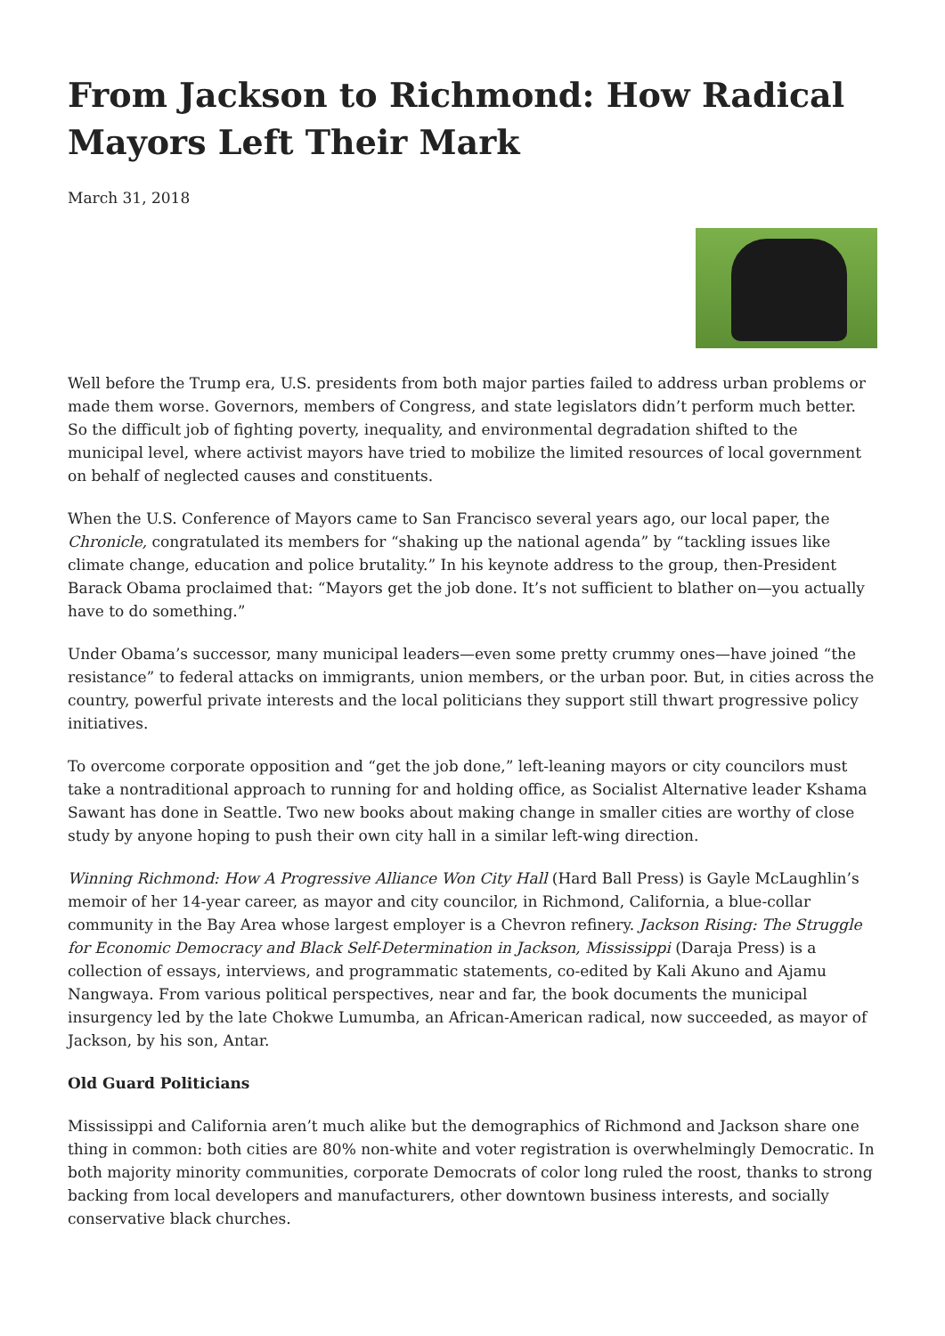From Jackson to Richmond: How Radical Mayors Left Their Mark
March 31, 2018
Well before the Trump era, U.S. presidents from both major parties failed to address urban problems or made them worse. Governors, members of Congress, and state legislators didn’t perform much better. So the difficult job of fighting poverty, inequality, and environmental degradation shifted to the municipal level, where activist mayors have tried to mobilize the limited resources of local government on behalf of neglected causes and constituents.
When the U.S. Conference of Mayors came to San Francisco several years ago, our local paper, the Chronicle, congratulated its members for “shaking up the national agenda” by “tackling issues like climate change, education and police brutality.” In his keynote address to the group, then-President Barack Obama proclaimed that: “Mayors get the job done. It’s not sufficient to blather on—you actually have to do something.”
Under Obama’s successor, many municipal leaders—even some pretty crummy ones—have joined “the resistance” to federal attacks on immigrants, union members, or the urban poor. But, in cities across the country, powerful private interests and the local politicians they support still thwart progressive policy initiatives.
To overcome corporate opposition and “get the job done,” left-leaning mayors or city councilors must take a nontraditional approach to running for and holding office, as Socialist Alternative leader Kshama Sawant has done in Seattle. Two new books about making change in smaller cities are worthy of close study by anyone hoping to push their own city hall in a similar left-wing direction.
Winning Richmond: How A Progressive Alliance Won City Hall (Hard Ball Press) is Gayle McLaughlin’s memoir of her 14-year career, as mayor and city councilor, in Richmond, California, a blue-collar community in the Bay Area whose largest employer is a Chevron refinery. Jackson Rising: The Struggle for Economic Democracy and Black Self-Determination in Jackson, Mississippi (Daraja Press) is a collection of essays, interviews, and programmatic statements, co-edited by Kali Akuno and Ajamu Nangwaya. From various political perspectives, near and far, the book documents the municipal insurgency led by the late Chokwe Lumumba, an African-American radical, now succeeded, as mayor of Jackson, by his son, Antar.
Old Guard Politicians
Mississippi and California aren’t much alike but the demographics of Richmond and Jackson share one thing in common: both cities are 80% non-white and voter registration is overwhelmingly Democratic. In both majority minority communities, corporate Democrats of color long ruled the roost, thanks to strong backing from local developers and manufacturers, other downtown business interests, and socially conservative black churches.